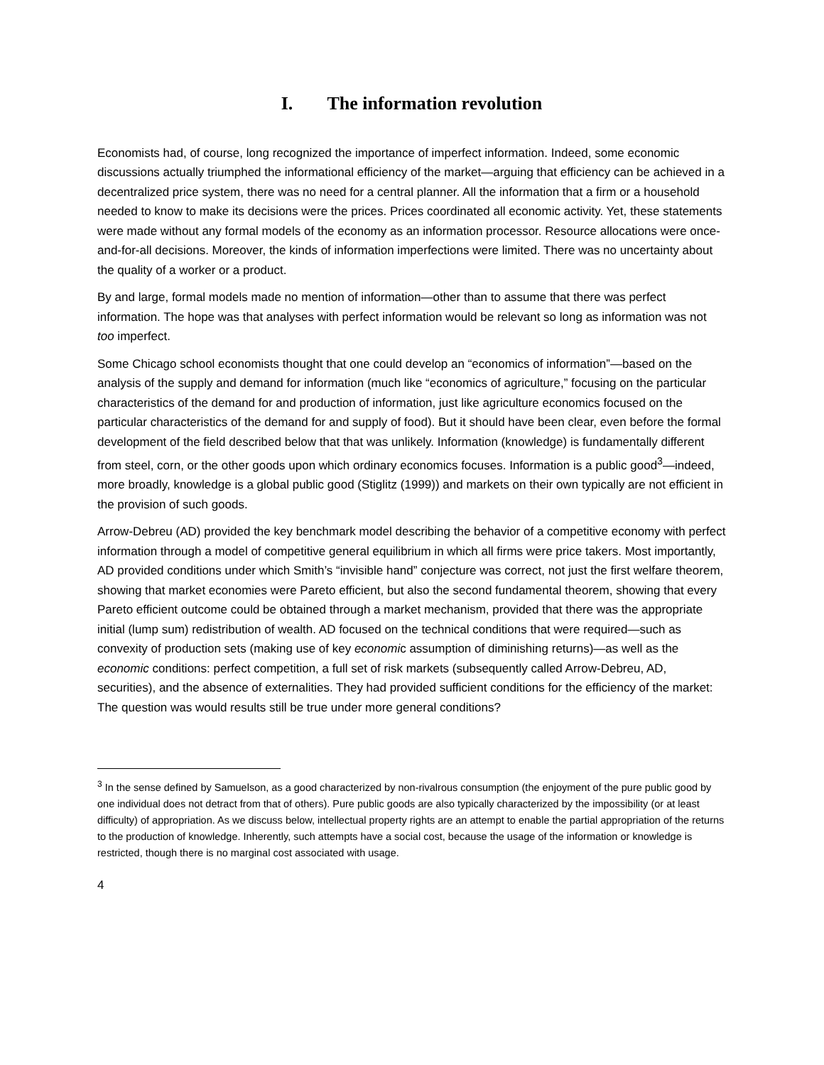I. The information revolution
Economists had, of course, long recognized the importance of imperfect information. Indeed, some economic discussions actually triumphed the informational efficiency of the market—arguing that efficiency can be achieved in a decentralized price system, there was no need for a central planner. All the information that a firm or a household needed to know to make its decisions were the prices. Prices coordinated all economic activity. Yet, these statements were made without any formal models of the economy as an information processor. Resource allocations were once-and-for-all decisions. Moreover, the kinds of information imperfections were limited. There was no uncertainty about the quality of a worker or a product.
By and large, formal models made no mention of information—other than to assume that there was perfect information. The hope was that analyses with perfect information would be relevant so long as information was not too imperfect.
Some Chicago school economists thought that one could develop an “economics of information”—based on the analysis of the supply and demand for information (much like “economics of agriculture,” focusing on the particular characteristics of the demand for and production of information, just like agriculture economics focused on the particular characteristics of the demand for and supply of food). But it should have been clear, even before the formal development of the field described below that that was unlikely. Information (knowledge) is fundamentally different from steel, corn, or the other goods upon which ordinary economics focuses. Information is a public good<sup>3</sup>—indeed, more broadly, knowledge is a global public good (Stiglitz (1999)) and markets on their own typically are not efficient in the provision of such goods.
Arrow-Debreu (AD) provided the key benchmark model describing the behavior of a competitive economy with perfect information through a model of competitive general equilibrium in which all firms were price takers. Most importantly, AD provided conditions under which Smith’s “invisible hand” conjecture was correct, not just the first welfare theorem, showing that market economies were Pareto efficient, but also the second fundamental theorem, showing that every Pareto efficient outcome could be obtained through a market mechanism, provided that there was the appropriate initial (lump sum) redistribution of wealth. AD focused on the technical conditions that were required—such as convexity of production sets (making use of key economic assumption of diminishing returns)—as well as the economic conditions: perfect competition, a full set of risk markets (subsequently called Arrow-Debreu, AD, securities), and the absence of externalities. They had provided sufficient conditions for the efficiency of the market: The question was would results still be true under more general conditions?
<sup>3</sup> In the sense defined by Samuelson, as a good characterized by non-rivalrous consumption (the enjoyment of the pure public good by one individual does not detract from that of others). Pure public goods are also typically characterized by the impossibility (or at least difficulty) of appropriation. As we discuss below, intellectual property rights are an attempt to enable the partial appropriation of the returns to the production of knowledge. Inherently, such attempts have a social cost, because the usage of the information or knowledge is restricted, though there is no marginal cost associated with usage.
4